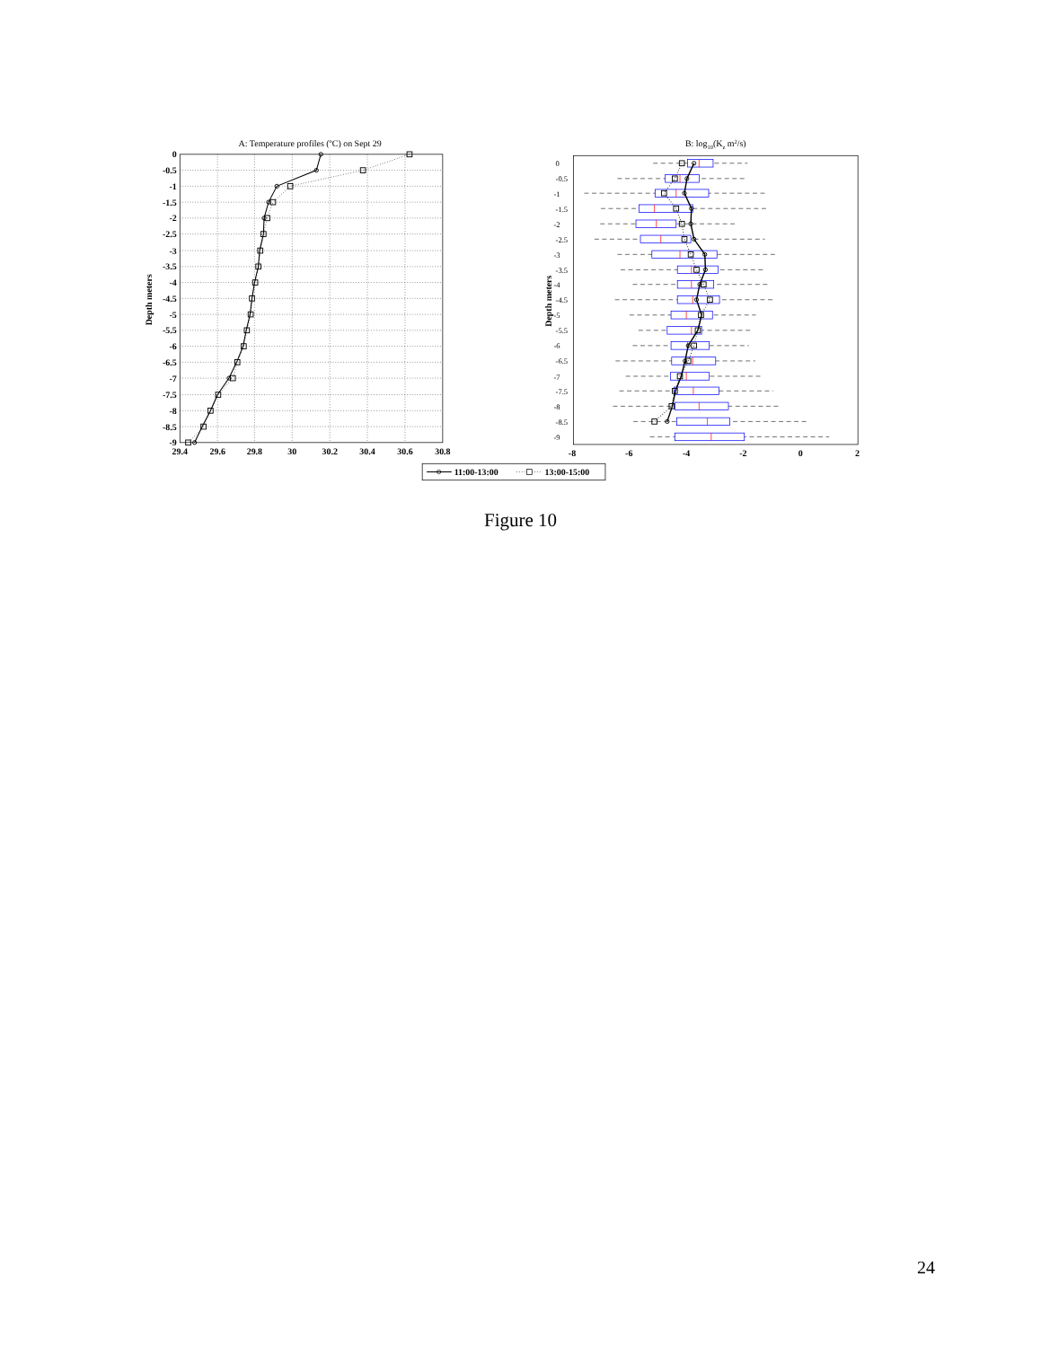A: Temperature profiles (oC) on Sept 29
0
-0.5
-1
-1.5
-2
-2.5
-3
-3.5
-4
-4.5
-5
-5.5
-6
-6.5
-7
-7.5
-8
-8.5
-9
29.4
29.6
29.8
30
30.2
30.4
30.6
30.8
Depth meters
B: log10(Kz m2/s)
0
-0.5
-1
-1.5
-2
-2.5
-3
-3.5
-4
-4.5
-5
-5.5
-6
-6.5
-7
-7.5
-8
-8.5
-9
-8
-6
-4
-2
0
2
Depth meters
11:00-13:00
13:00-15:00
Figure 10
24